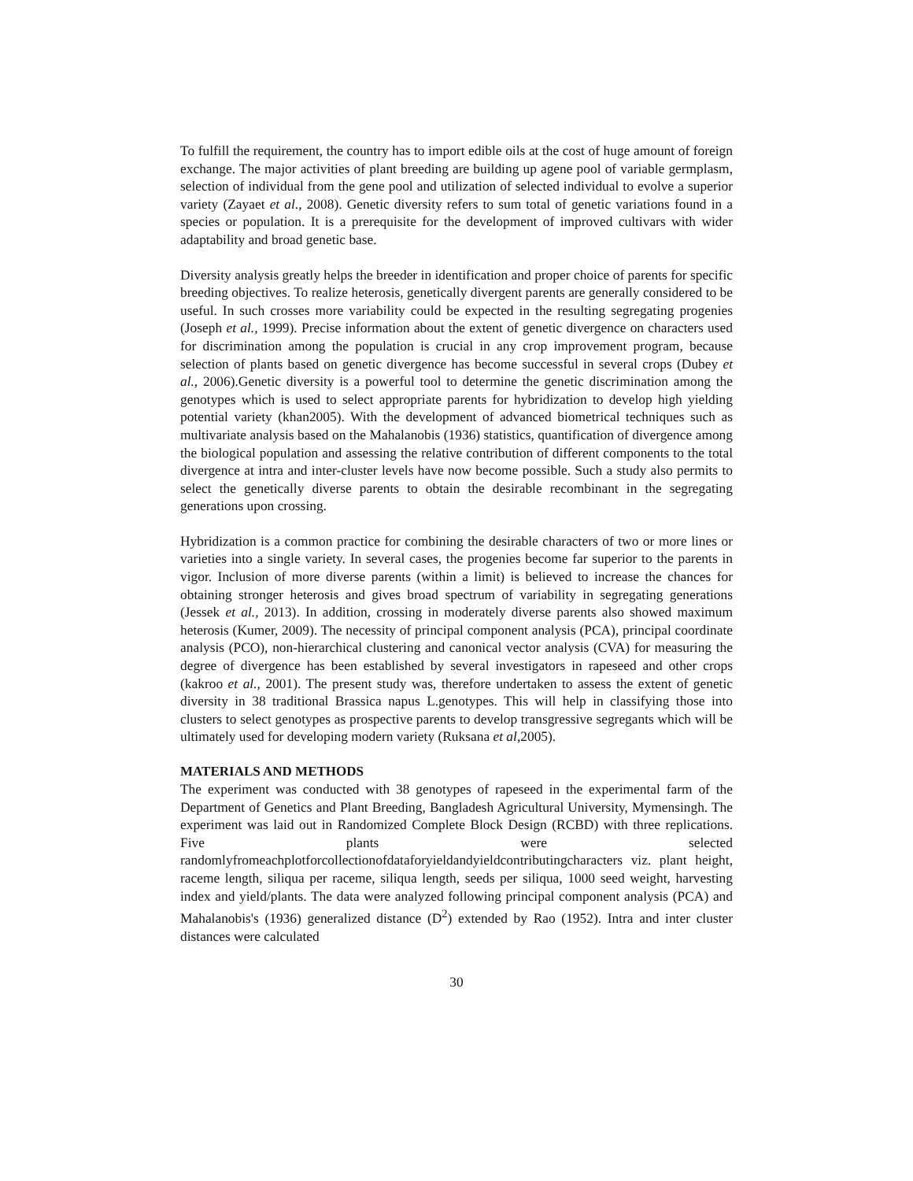To fulfill the requirement, the country has to import edible oils at the cost of huge amount of foreign exchange. The major activities of plant breeding are building up agene pool of variable germplasm, selection of individual from the gene pool and utilization of selected individual to evolve a superior variety (Zayaet et al., 2008). Genetic diversity refers to sum total of genetic variations found in a species or population. It is a prerequisite for the development of improved cultivars with wider adaptability and broad genetic base.
Diversity analysis greatly helps the breeder in identification and proper choice of parents for specific breeding objectives. To realize heterosis, genetically divergent parents are generally considered to be useful. In such crosses more variability could be expected in the resulting segregating progenies (Joseph et al., 1999). Precise information about the extent of genetic divergence on characters used for discrimination among the population is crucial in any crop improvement program, because selection of plants based on genetic divergence has become successful in several crops (Dubey et al., 2006).Genetic diversity is a powerful tool to determine the genetic discrimination among the genotypes which is used to select appropriate parents for hybridization to develop high yielding potential variety (khan2005). With the development of advanced biometrical techniques such as multivariate analysis based on the Mahalanobis (1936) statistics, quantification of divergence among the biological population and assessing the relative contribution of different components to the total divergence at intra and inter-cluster levels have now become possible. Such a study also permits to select the genetically diverse parents to obtain the desirable recombinant in the segregating generations upon crossing.
Hybridization is a common practice for combining the desirable characters of two or more lines or varieties into a single variety. In several cases, the progenies become far superior to the parents in vigor. Inclusion of more diverse parents (within a limit) is believed to increase the chances for obtaining stronger heterosis and gives broad spectrum of variability in segregating generations (Jessek et al., 2013). In addition, crossing in moderately diverse parents also showed maximum heterosis (Kumer, 2009). The necessity of principal component analysis (PCA), principal coordinate analysis (PCO), non-hierarchical clustering and canonical vector analysis (CVA) for measuring the degree of divergence has been established by several investigators in rapeseed and other crops (kakroo et al., 2001). The present study was, therefore undertaken to assess the extent of genetic diversity in 38 traditional Brassica napus L.genotypes. This will help in classifying those into clusters to select genotypes as prospective parents to develop transgressive segregants which will be ultimately used for developing modern variety (Ruksana et al,2005).
MATERIALS AND METHODS
The experiment was conducted with 38 genotypes of rapeseed in the experimental farm of the Department of Genetics and Plant Breeding, Bangladesh Agricultural University, Mymensingh. The experiment was laid out in Randomized Complete Block Design (RCBD) with three replications. Five plants were selected randomlyfromeachplotforcollectionofdataforyieldandyieldcontributingcharacters viz. plant height, raceme length, siliqua per raceme, siliqua length, seeds per siliqua, 1000 seed weight, harvesting index and yield/plants. The data were analyzed following principal component analysis (PCA) and Mahalanobis's (1936) generalized distance (D<sup>2</sup>) extended by Rao (1952). Intra and inter cluster distances were calculated
30